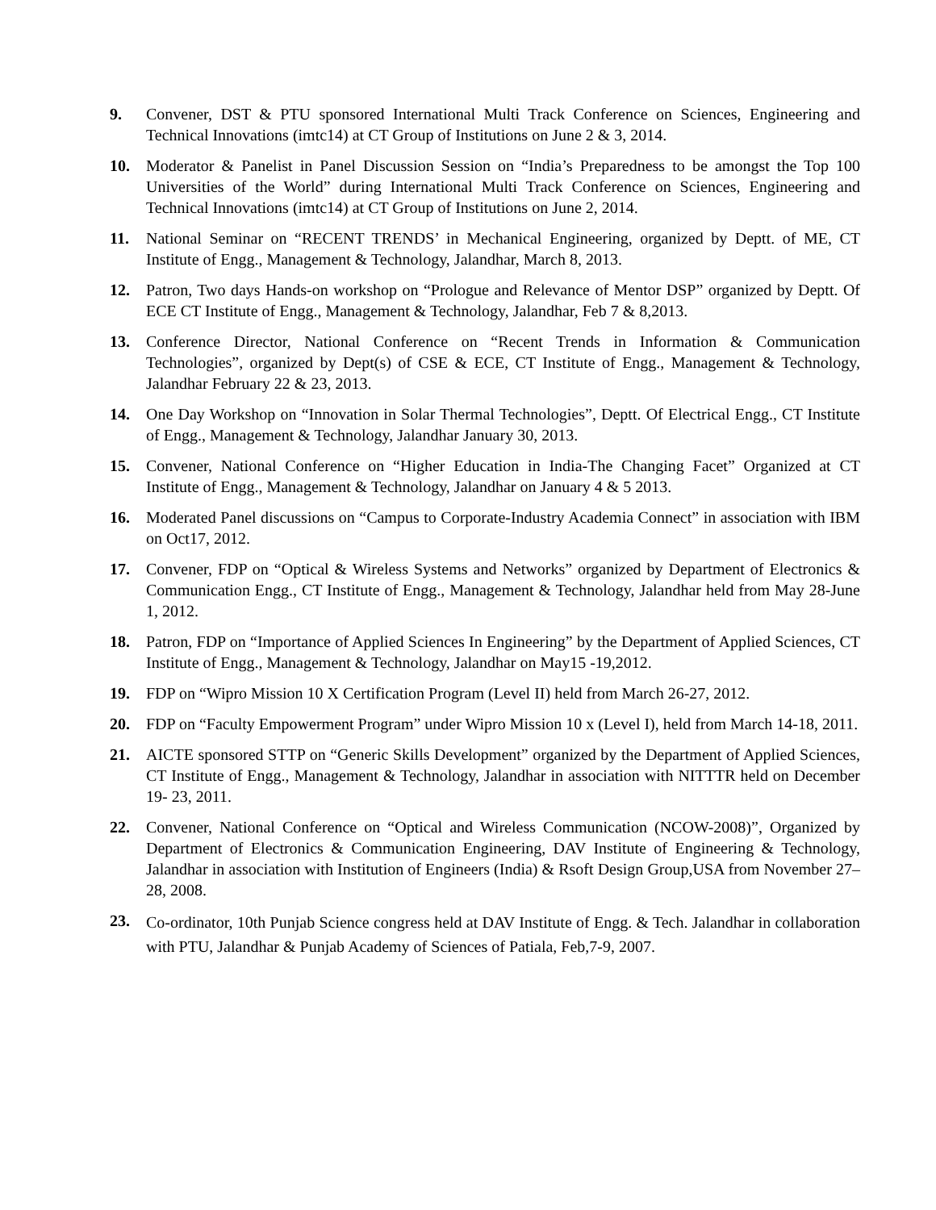9. Convener, DST & PTU sponsored International Multi Track Conference on Sciences, Engineering and Technical Innovations (imtc14) at CT Group of Institutions on June 2 & 3, 2014.
10. Moderator & Panelist in Panel Discussion Session on “India’s Preparedness to be amongst the Top 100 Universities of the World” during International Multi Track Conference on Sciences, Engineering and Technical Innovations (imtc14) at CT Group of Institutions on June 2, 2014.
11. National Seminar on “RECENT TRENDS’ in Mechanical Engineering, organized by Deptt. of ME, CT Institute of Engg., Management & Technology, Jalandhar, March 8, 2013.
12. Patron, Two days Hands-on workshop on “Prologue and Relevance of Mentor DSP” organized by Deptt. Of ECE CT Institute of Engg., Management & Technology, Jalandhar, Feb 7 & 8,2013.
13. Conference Director, National Conference on “Recent Trends in Information & Communication Technologies”, organized by Dept(s) of CSE & ECE, CT Institute of Engg., Management & Technology, Jalandhar February 22 & 23, 2013.
14. One Day Workshop on “Innovation in Solar Thermal Technologies”, Deptt. Of Electrical Engg., CT Institute of Engg., Management & Technology, Jalandhar January 30, 2013.
15. Convener, National Conference on “Higher Education in India-The Changing Facet” Organized at CT Institute of Engg., Management & Technology, Jalandhar on January 4 & 5 2013.
16. Moderated Panel discussions on “Campus to Corporate-Industry Academia Connect” in association with IBM on Oct17, 2012.
17. Convener, FDP on “Optical & Wireless Systems and Networks” organized by Department of Electronics & Communication Engg., CT Institute of Engg., Management & Technology, Jalandhar held from May 28-June 1, 2012.
18. Patron, FDP on “Importance of Applied Sciences In Engineering” by the Department of Applied Sciences, CT Institute of Engg., Management & Technology, Jalandhar on May15 -19,2012.
19. FDP on “Wipro Mission 10 X Certification Program (Level II) held from March 26-27, 2012.
20. FDP on “Faculty Empowerment Program” under Wipro Mission 10 x (Level I), held from March 14-18, 2011.
21. AICTE sponsored STTP on “Generic Skills Development” organized by the Department of Applied Sciences, CT Institute of Engg., Management & Technology, Jalandhar in association with NITTTR held on December 19- 23, 2011.
22. Convener, National Conference on “Optical and Wireless Communication (NCOW-2008)”, Organized by Department of Electronics & Communication Engineering, DAV Institute of Engineering & Technology, Jalandhar in association with Institution of Engineers (India) & Rsoft Design Group,USA from November 27–28, 2008.
23.
Co-ordinator, 10th Punjab Science congress held at DAV Institute of Engg. & Tech. Jalandhar in collaboration with PTU, Jalandhar & Punjab Academy of Sciences of Patiala, Feb,7-9, 2007.